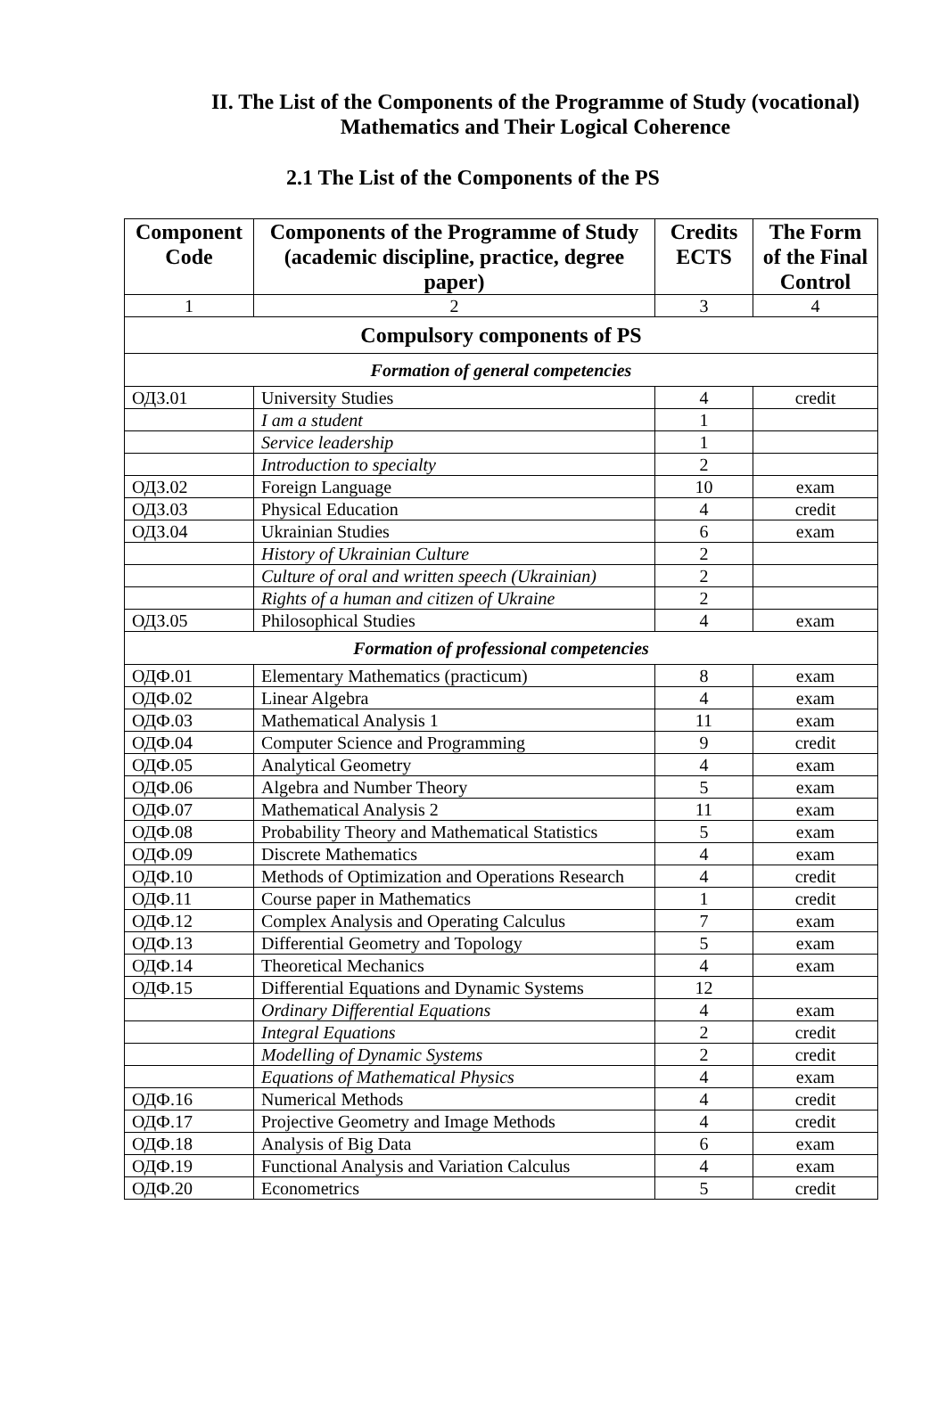II. The List of the Components of the Programme of Study (vocational)
Mathematics and Their Logical Coherence
2.1 The List of the Components of the PS
| Component Code | Components of the Programme of Study (academic discipline, practice, degree paper) | Credits ECTS | The Form of the Final Control |
| --- | --- | --- | --- |
| 1 | 2 | 3 | 4 |
| Compulsory components of PS | | | |
| Formation of general competencies | | | |
| ОДЗ.01 | University Studies | 4 | credit |
| | I am a student | 1 | |
| | Service leadership | 1 | |
| | Introduction to specialty | 2 | |
| ОДЗ.02 | Foreign Language | 10 | exam |
| ОДЗ.03 | Physical Education | 4 | credit |
| ОДЗ.04 | Ukrainian Studies | 6 | exam |
| | History of Ukrainian Culture | 2 | |
| | Culture of oral and written speech (Ukrainian) | 2 | |
| | Rights of a human and citizen of Ukraine | 2 | |
| ОДЗ.05 | Philosophical Studies | 4 | exam |
| Formation of professional competencies | | | |
| ОДФ.01 | Elementary Mathematics (practicum) | 8 | exam |
| ОДФ.02 | Linear Algebra | 4 | exam |
| ОДФ.03 | Mathematical Analysis 1 | 11 | exam |
| ОДФ.04 | Computer Science and Programming | 9 | credit |
| ОДФ.05 | Analytical Geometry | 4 | exam |
| ОДФ.06 | Algebra and Number Theory | 5 | exam |
| ОДФ.07 | Mathematical Analysis 2 | 11 | exam |
| ОДФ.08 | Probability Theory and Mathematical Statistics | 5 | exam |
| ОДФ.09 | Discrete Mathematics | 4 | exam |
| ОДФ.10 | Methods of Optimization and Operations Research | 4 | credit |
| ОДФ.11 | Course paper in Mathematics | 1 | credit |
| ОДФ.12 | Complex Analysis and Operating Calculus | 7 | exam |
| ОДФ.13 | Differential Geometry and Topology | 5 | exam |
| ОДФ.14 | Theoretical Mechanics | 4 | exam |
| ОДФ.15 | Differential Equations and Dynamic Systems | 12 | |
| | Ordinary Differential Equations | 4 | exam |
| | Integral Equations | 2 | credit |
| | Modelling of Dynamic Systems | 2 | credit |
| | Equations of Mathematical Physics | 4 | exam |
| ОДФ.16 | Numerical Methods | 4 | credit |
| ОДФ.17 | Projective Geometry and Image Methods | 4 | credit |
| ОДФ.18 | Analysis of Big Data | 6 | exam |
| ОДФ.19 | Functional Analysis and Variation Calculus | 4 | exam |
| ОДФ.20 | Econometrics | 5 | credit |